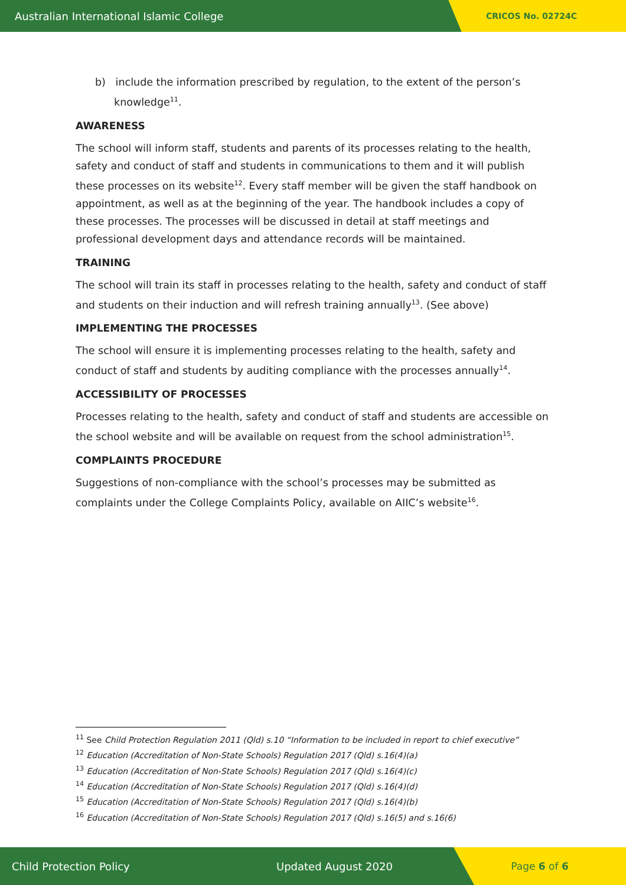Australian International Islamic College
CRICOS No. 02724C
b) include the information prescribed by regulation, to the extent of the person’s knowledge<sup>11</sup>.
AWARENESS
The school will inform staff, students and parents of its processes relating to the health, safety and conduct of staff and students in communications to them and it will publish these processes on its website<sup>12</sup>. Every staff member will be given the staff handbook on appointment, as well as at the beginning of the year. The handbook includes a copy of these processes. The processes will be discussed in detail at staff meetings and professional development days and attendance records will be maintained.
TRAINING
The school will train its staff in processes relating to the health, safety and conduct of staff and students on their induction and will refresh training annually<sup>13</sup>. (See above)
IMPLEMENTING THE PROCESSES
The school will ensure it is implementing processes relating to the health, safety and conduct of staff and students by auditing compliance with the processes annually<sup>14</sup>.
ACCESSIBILITY OF PROCESSES
Processes relating to the health, safety and conduct of staff and students are accessible on the school website and will be available on request from the school administration<sup>15</sup>.
COMPLAINTS PROCEDURE
Suggestions of non-compliance with the school’s processes may be submitted as complaints under the College Complaints Policy, available on AIIC’s website<sup>16</sup>.
<sup>11</sup> See Child Protection Regulation 2011 (Qld) s.10 “Information to be included in report to chief executive”
<sup>12</sup> Education (Accreditation of Non-State Schools) Regulation 2017 (Qld) s.16(4)(a)
<sup>13</sup> Education (Accreditation of Non-State Schools) Regulation 2017 (Qld) s.16(4)(c)
<sup>14</sup> Education (Accreditation of Non-State Schools) Regulation 2017 (Qld) s.16(4)(d)
<sup>15</sup> Education (Accreditation of Non-State Schools) Regulation 2017 (Qld) s.16(4)(b)
<sup>16</sup> Education (Accreditation of Non-State Schools) Regulation 2017 (Qld) s.16(5) and s.16(6)
Child Protection Policy Updated August 2020
Page 6 of 6